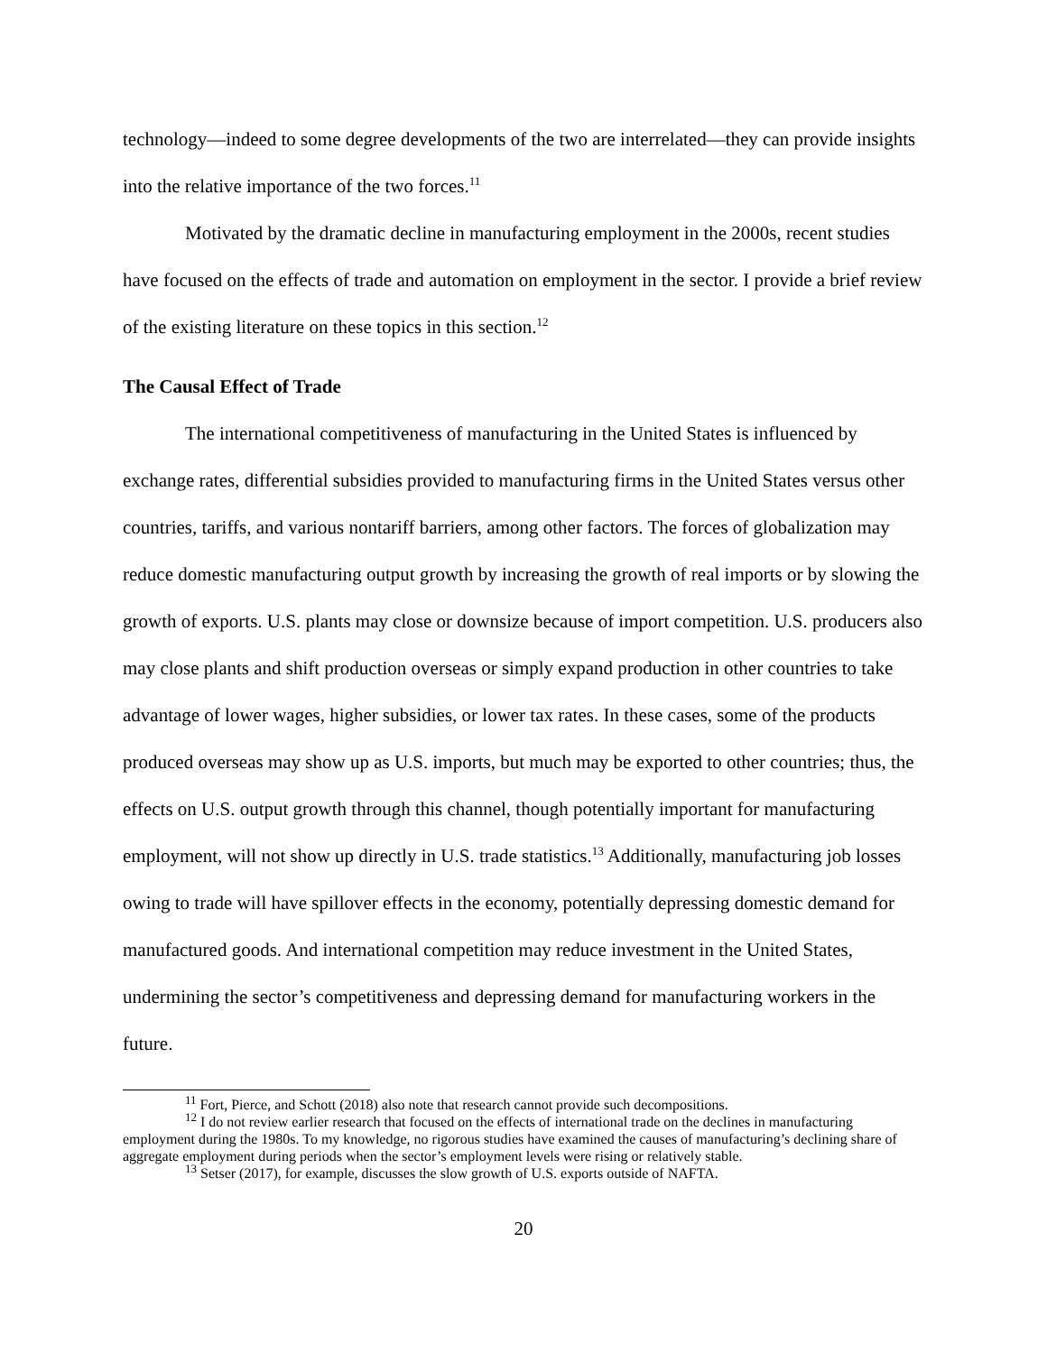technology—indeed to some degree developments of the two are interrelated—they can provide insights into the relative importance of the two forces.<sup>11</sup>
Motivated by the dramatic decline in manufacturing employment in the 2000s, recent studies have focused on the effects of trade and automation on employment in the sector. I provide a brief review of the existing literature on these topics in this section.<sup>12</sup>
The Causal Effect of Trade
The international competitiveness of manufacturing in the United States is influenced by exchange rates, differential subsidies provided to manufacturing firms in the United States versus other countries, tariffs, and various nontariff barriers, among other factors. The forces of globalization may reduce domestic manufacturing output growth by increasing the growth of real imports or by slowing the growth of exports. U.S. plants may close or downsize because of import competition. U.S. producers also may close plants and shift production overseas or simply expand production in other countries to take advantage of lower wages, higher subsidies, or lower tax rates. In these cases, some of the products produced overseas may show up as U.S. imports, but much may be exported to other countries; thus, the effects on U.S. output growth through this channel, though potentially important for manufacturing employment, will not show up directly in U.S. trade statistics.<sup>13</sup> Additionally, manufacturing job losses owing to trade will have spillover effects in the economy, potentially depressing domestic demand for manufactured goods. And international competition may reduce investment in the United States, undermining the sector’s competitiveness and depressing demand for manufacturing workers in the future.
<sup>11</sup> Fort, Pierce, and Schott (2018) also note that research cannot provide such decompositions.
<sup>12</sup> I do not review earlier research that focused on the effects of international trade on the declines in manufacturing employment during the 1980s. To my knowledge, no rigorous studies have examined the causes of manufacturing’s declining share of aggregate employment during periods when the sector’s employment levels were rising or relatively stable.
<sup>13</sup> Setser (2017), for example, discusses the slow growth of U.S. exports outside of NAFTA.
20